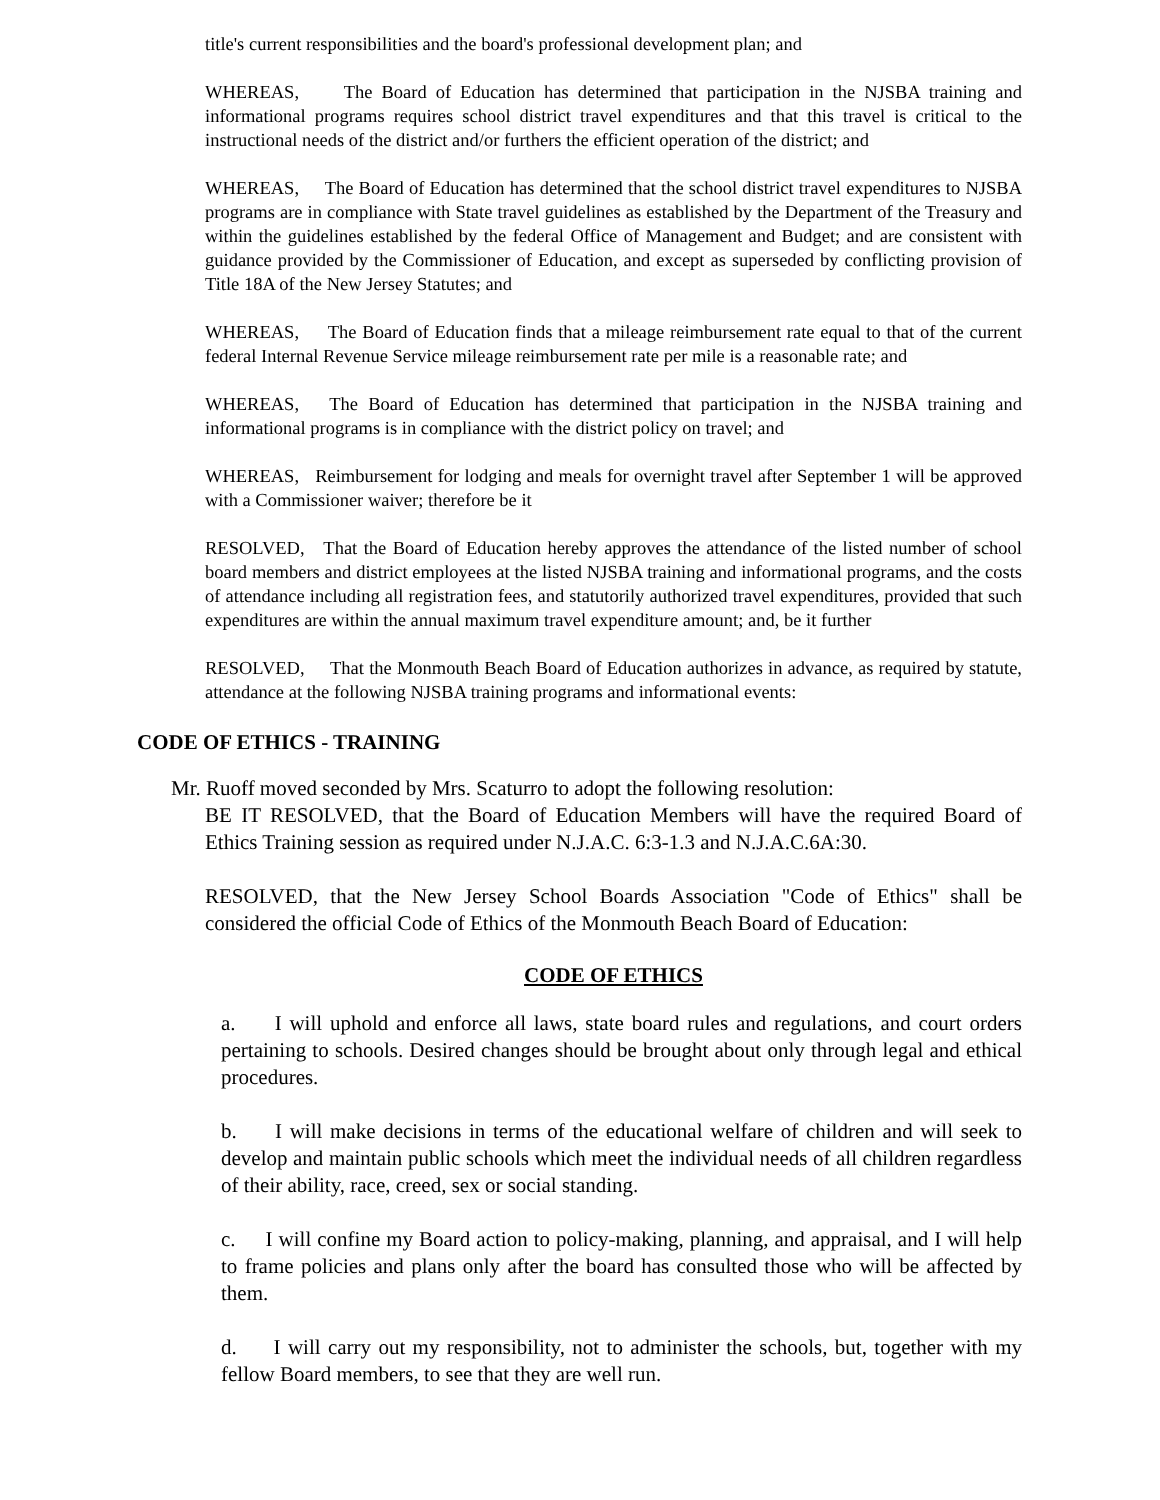title's current responsibilities and the board's professional development plan; and
WHEREAS, The Board of Education has determined that participation in the NJSBA training and informational programs requires school district travel expenditures and that this travel is critical to the instructional needs of the district and/or furthers the efficient operation of the district; and
WHEREAS, The Board of Education has determined that the school district travel expenditures to NJSBA programs are in compliance with State travel guidelines as established by the Department of the Treasury and within the guidelines established by the federal Office of Management and Budget; and are consistent with guidance provided by the Commissioner of Education, and except as superseded by conflicting provision of Title 18A of the New Jersey Statutes; and
WHEREAS, The Board of Education finds that a mileage reimbursement rate equal to that of the current federal Internal Revenue Service mileage reimbursement rate per mile is a reasonable rate; and
WHEREAS, The Board of Education has determined that participation in the NJSBA training and informational programs is in compliance with the district policy on travel; and
WHEREAS, Reimbursement for lodging and meals for overnight travel after September 1 will be approved with a Commissioner waiver; therefore be it
RESOLVED, That the Board of Education hereby approves the attendance of the listed number of school board members and district employees at the listed NJSBA training and informational programs, and the costs of attendance including all registration fees, and statutorily authorized travel expenditures, provided that such expenditures are within the annual maximum travel expenditure amount; and, be it further
RESOLVED, That the Monmouth Beach Board of Education authorizes in advance, as required by statute, attendance at the following NJSBA training programs and informational events:
CODE OF ETHICS - TRAINING
Mr. Ruoff moved seconded by Mrs. Scaturro to adopt the following resolution:
BE IT RESOLVED, that the Board of Education Members will have the required Board of Ethics Training session as required under N.J.A.C. 6:3-1.3 and N.J.A.C.6A:30.
RESOLVED, that the New Jersey School Boards Association "Code of Ethics" shall be considered the official Code of Ethics of the Monmouth Beach Board of Education:
CODE OF ETHICS
a. I will uphold and enforce all laws, state board rules and regulations, and court orders pertaining to schools. Desired changes should be brought about only through legal and ethical procedures.
b. I will make decisions in terms of the educational welfare of children and will seek to develop and maintain public schools which meet the individual needs of all children regardless of their ability, race, creed, sex or social standing.
c. I will confine my Board action to policy-making, planning, and appraisal, and I will help to frame policies and plans only after the board has consulted those who will be affected by them.
d. I will carry out my responsibility, not to administer the schools, but, together with my fellow Board members, to see that they are well run.